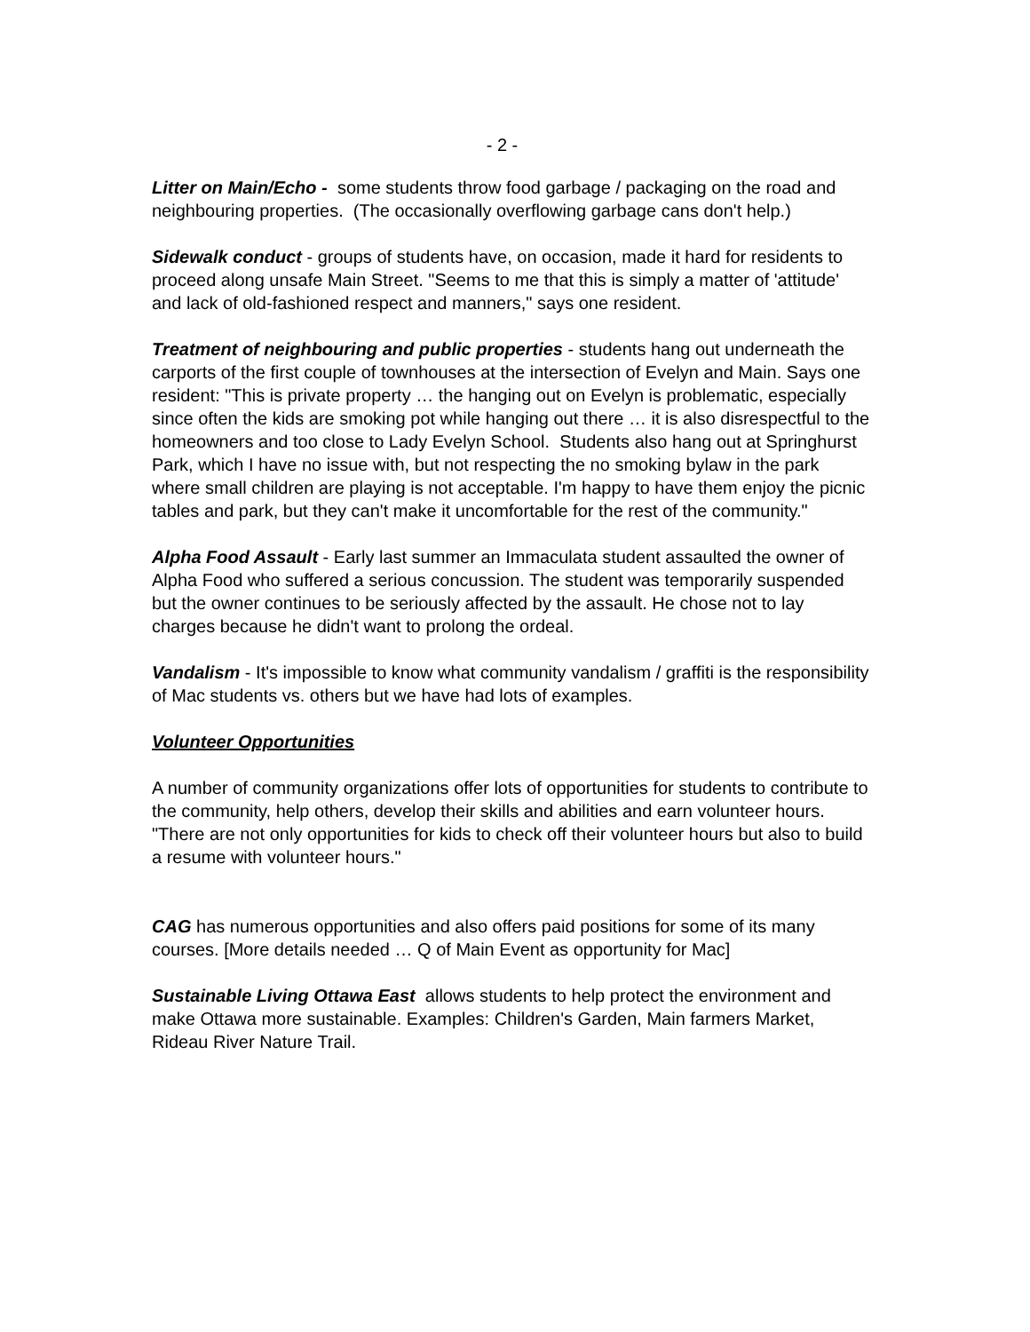- 2 -
Litter on Main/Echo - some students throw food garbage / packaging on the road and neighbouring properties. (The occasionally overflowing garbage cans don't help.)
Sidewalk conduct - groups of students have, on occasion, made it hard for residents to proceed along unsafe Main Street. "Seems to me that this is simply a matter of 'attitude' and lack of old-fashioned respect and manners," says one resident.
Treatment of neighbouring and public properties - students hang out underneath the carports of the first couple of townhouses at the intersection of Evelyn and Main. Says one resident: "This is private property … the hanging out on Evelyn is problematic, especially since often the kids are smoking pot while hanging out there … it is also disrespectful to the homeowners and too close to Lady Evelyn School. Students also hang out at Springhurst Park, which I have no issue with, but not respecting the no smoking bylaw in the park where small children are playing is not acceptable. I'm happy to have them enjoy the picnic tables and park, but they can't make it uncomfortable for the rest of the community."
Alpha Food Assault - Early last summer an Immaculata student assaulted the owner of Alpha Food who suffered a serious concussion. The student was temporarily suspended but the owner continues to be seriously affected by the assault. He chose not to lay charges because he didn't want to prolong the ordeal.
Vandalism - It's impossible to know what community vandalism / graffiti is the responsibility of Mac students vs. others but we have had lots of examples.
Volunteer Opportunities
A number of community organizations offer lots of opportunities for students to contribute to the community, help others, develop their skills and abilities and earn volunteer hours. "There are not only opportunities for kids to check off their volunteer hours but also to build a resume with volunteer hours."
CAG has numerous opportunities and also offers paid positions for some of its many courses. [More details needed … Q of Main Event as opportunity for Mac]
Sustainable Living Ottawa East allows students to help protect the environment and make Ottawa more sustainable. Examples: Children's Garden, Main farmers Market, Rideau River Nature Trail.